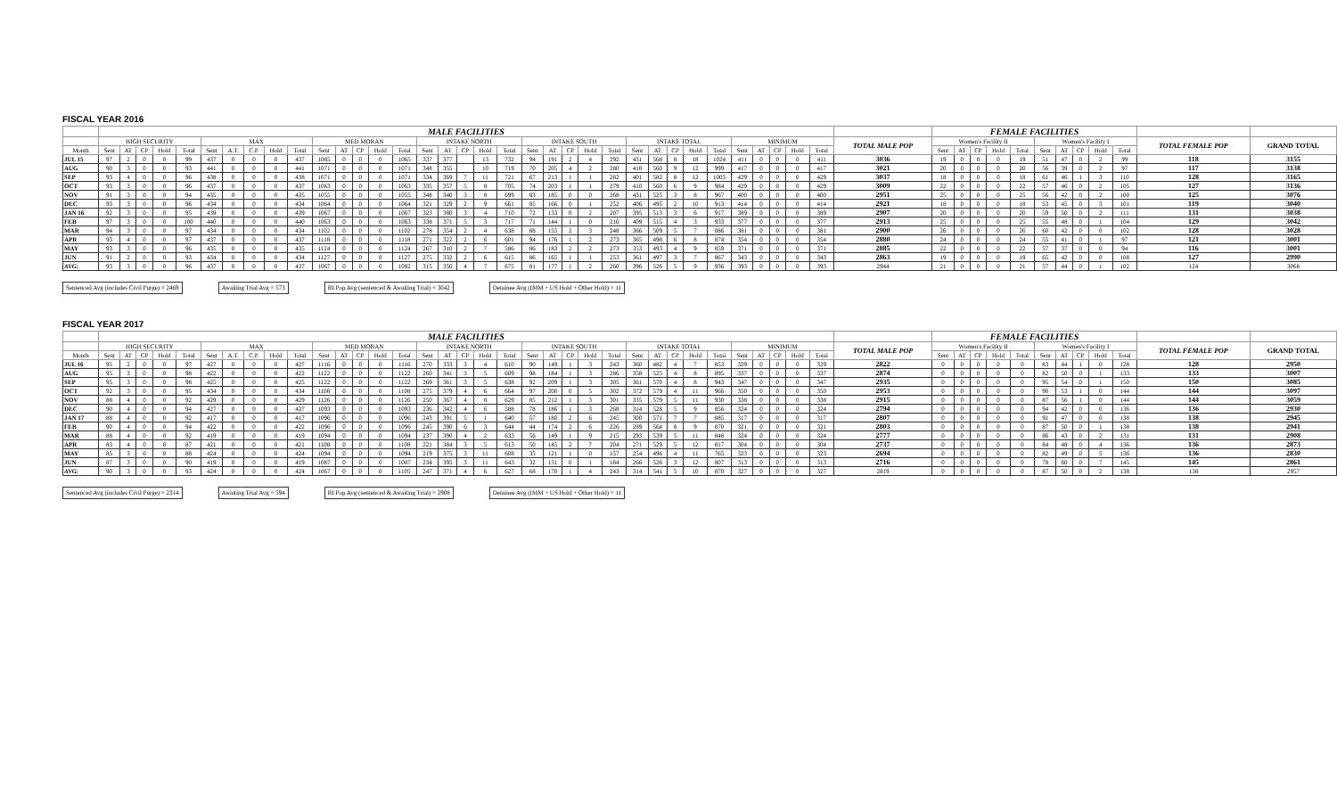FISCAL YEAR 2016
| | MALE FACILITIES | | | | | | | | | | | | | | | | | | | | | | | | | | | | | | | | | | | | FEMALE FACILITIES | | | | | | | | | | | |
| --- | --- | --- | --- | --- | --- | --- | --- | --- | --- | --- | --- | --- | --- | --- | --- | --- | --- | --- | --- | --- | --- | --- | --- | --- | --- | --- | --- | --- | --- | --- | --- | --- | --- | --- | --- | --- | --- | --- | --- | --- | --- | --- | --- | --- | --- | --- | --- | --- |
| | HIGH SECURITY | | | | | MAX | | | | | MED MORAN | | | | | INTAKE NORTH | | | | | INTAKE SOUTH | | | | | INTAKE TOTAL | | | | | MINIMUM | | | | | TOTAL MALE POP | Women's Facility II | | | | | Women's Facility I | | | | | TOTAL FEMALE POP | GRAND TOTAL |
| Month | Sent | AT | CP | Hold | Total | Sent | A.T. | C.P. | Hold | Total | Sent | AT | CP | Hold | Total | Sent | AT | CP | Hold | Total | Sent | AT | CP | Hold | Total | Sent | AT | CP | Hold | Total | Sent | AT | CP | Hold | Total | | Sent | AT | CP | Hold | Total | Sent | AT | CP | Hold | Total | | |
| JUL 15 | 97 | 2 | 0 | 0 | 99 | 437 | 0 | 0 | 0 | 437 | 1065 | 0 | 0 | 0 | 1065 | 337 | 377 | | 13 | 732 | 94 | 191 | 2 | 4 | 292 | 431 | 568 | 8 | 18 | 1024 | 411 | 0 | 0 | 0 | 411 | 3036 | 19 | 0 | 0 | 0 | 19 | 51 | 47 | 0 | 2 | 99 | 118 | 3155 |
| AUG | 90 | 3 | 0 | 0 | 93 | 441 | 0 | 0 | 0 | 441 | 1071 | 0 | 0 | 0 | 1071 | 348 | 355 | | 10 | 719 | 70 | 205 | 4 | 2 | 280 | 418 | 560 | 9 | 12 | 999 | 417 | 0 | 0 | 0 | 417 | 3021 | 20 | 0 | 0 | 0 | 20 | 56 | 39 | 0 | 2 | 97 | 117 | 3138 |
| SEP | 93 | 4 | 0 | 0 | 96 | 438 | 0 | 0 | 0 | 438 | 1071 | 0 | 0 | 0 | 1071 | 334 | 369 | 7 | 11 | 721 | 67 | 213 | 1 | 1 | 282 | 401 | 582 | 8 | 12 | 1003 | 429 | 0 | 0 | 0 | 429 | 3037 | 18 | 0 | 0 | 0 | 18 | 61 | 46 | 1 | 3 | 110 | 128 | 3165 |
| OCT | 93 | 3 | 0 | 0 | 96 | 437 | 0 | 0 | 0 | 437 | 1063 | 0 | 0 | 0 | 1063 | 335 | 357 | 5 | 8 | 705 | 74 | 203 | 1 | 1 | 279 | 410 | 560 | 6 | 9 | 984 | 429 | 0 | 0 | 0 | 429 | 3009 | 22 | 0 | 0 | 0 | 22 | 57 | 46 | 0 | 2 | 105 | 127 | 3136 |
| NOV | 91 | 3 | 0 | 0 | 94 | 435 | 0 | 0 | 0 | 435 | 1055 | 0 | 0 | 0 | 1055 | 348 | 340 | 3 | 8 | 699 | 83 | 185 | 0 | 0 | 268 | 431 | 525 | 3 | 8 | 967 | 400 | 0 | 0 | 0 | 400 | 2951 | 25 | 0 | 0 | 0 | 25 | 56 | 42 | 0 | 2 | 100 | 125 | 3076 |
| DEC | 93 | 3 | 0 | 0 | 96 | 434 | 0 | 0 | 0 | 434 | 1064 | 0 | 0 | 0 | 1064 | 321 | 329 | 2 | 9 | 661 | 85 | 166 | 0 | 1 | 252 | 406 | 495 | 2 | 10 | 913 | 414 | 0 | 0 | 0 | 414 | 2921 | 18 | 0 | 0 | 0 | 18 | 53 | 45 | 0 | 3 | 101 | 119 | 3040 |
| JAN 16 | 92 | 3 | 0 | 0 | 95 | 439 | 0 | 0 | 0 | 439 | 1067 | 0 | 0 | 0 | 1067 | 323 | 380 | 3 | 4 | 710 | 72 | 133 | 0 | 2 | 207 | 395 | 513 | 3 | 6 | 917 | 389 | 0 | 0 | 0 | 389 | 2907 | 20 | 0 | 0 | 0 | 20 | 59 | 50 | 0 | 2 | 111 | 131 | 3038 |
| FEB | 97 | 3 | 0 | 0 | 100 | 440 | 0 | 0 | 0 | 440 | 1063 | 0 | 0 | 0 | 1063 | 338 | 371 | 5 | 3 | 717 | 71 | 144 | 1 | 0 | 216 | 409 | 515 | 4 | 3 | 933 | 377 | 0 | 0 | 0 | 377 | 2913 | 25 | 0 | 0 | 0 | 25 | 55 | 48 | 0 | 1 | 104 | 129 | 3042 |
| MAR | 94 | 3 | 0 | 0 | 97 | 434 | 0 | 0 | 0 | 434 | 1102 | 0 | 0 | 0 | 1102 | 278 | 354 | 2 | 4 | 638 | 88 | 155 | 2 | 3 | 248 | 366 | 509 | 5 | 7 | 886 | 381 | 0 | 0 | 0 | 381 | 2900 | 26 | 0 | 0 | 0 | 26 | 60 | 42 | 0 | 0 | 102 | 128 | 3028 |
| APR | 93 | 4 | 0 | 0 | 97 | 437 | 0 | 0 | 0 | 437 | 1118 | 0 | 0 | 0 | 1118 | 271 | 322 | 2 | 6 | 601 | 94 | 176 | 1 | 2 | 273 | 365 | 498 | 6 | 8 | 874 | 354 | 0 | 0 | 0 | 354 | 2880 | 24 | 0 | 0 | 0 | 24 | 55 | 41 | 0 | 1 | 97 | 121 | 3001 |
| MAY | 93 | 3 | 0 | 0 | 96 | 435 | 0 | 0 | 0 | 435 | 1124 | 0 | 0 | 0 | 1124 | 267 | 310 | 2 | 7 | 586 | 86 | 183 | 2 | 2 | 273 | 353 | 493 | 4 | 9 | 859 | 371 | 0 | 0 | 0 | 371 | 2885 | 22 | 0 | 0 | 0 | 22 | 57 | 37 | 0 | 0 | 94 | 116 | 3001 |
| JUN | 91 | 2 | 0 | 0 | 93 | 434 | 0 | 0 | 0 | 434 | 1127 | 0 | 0 | 0 | 1127 | 275 | 332 | 2 | 6 | 615 | 86 | 165 | 1 | 1 | 253 | 361 | 497 | 3 | 7 | 867 | 343 | 0 | 0 | 0 | 343 | 2863 | 19 | 0 | 0 | 0 | 19 | 65 | 42 | 0 | 0 | 108 | 127 | 2990 |
| AVG: | 93 | 3 | 0 | 0 | 96 | 437 | 0 | 0 | 0 | 437 | 1067 | 0 | 0 | 0 | 1082 | 315 | 350 | 4 | 7 | 675 | 81 | 177 | 1 | 2 | 260 | 396 | 526 | 5 | 9 | 936 | 393 | 0 | 0 | 0 | 393 | 2944 | 21 | 0 | 0 | 0 | 21 | 57 | 44 | 0 | 1 | 102 | 124 | 3068 |
Sentenced Avg (includes Civil Purge) = 2469 Awaiting Trial Avg = 573 RI Pop Avg (sentenced & Awaiting Trial) = 3042 Detainee Avg (IMM + US Hold + Other Hold) = 11
FISCAL YEAR 2017
| | MALE FACILITIES | | | | | | | | | | | | | | | | | | | | | | | | | | | | | | | | | | | | FEMALE FACILITIES | | | | | | | | | | | |
| --- | --- | --- | --- | --- | --- | --- | --- | --- | --- | --- | --- | --- | --- | --- | --- | --- | --- | --- | --- | --- | --- | --- | --- | --- | --- | --- | --- | --- | --- | --- | --- | --- | --- | --- | --- | --- | --- | --- | --- | --- | --- | --- | --- | --- | --- | --- | --- | --- |
| | HIGH SECURITY | | | | | MAX | | | | | MED MORAN | | | | | INTAKE NORTH | | | | | INTAKE SOUTH | | | | | INTAKE TOTAL | | | | | MINIMUM | | | | | TOTAL MALE POP | Women's Facility II | | | | | Women's Facility I | | | | | TOTAL FEMALE POP | GRAND TOTAL |
| Month | Sent | AT | CP | Hold | Total | Sent | A.T. | C.P. | Hold | Total | Sent | AT | CP | Hold | Total | Sent | AT | CP | Hold | Total | Sent | AT | CP | Hold | Total | Sent | AT | CP | Hold | Total | Sent | AT | CP | Hold | Total | | Sent | AT | CP | Hold | Total | Sent | AT | CP | Hold | Total | | |
| JUL 16 | 95 | 2 | 0 | 0 | 97 | 427 | 0 | 0 | 0 | 427 | 1116 | 0 | 0 | 0 | 1116 | 270 | 333 | 3 | 4 | 610 | 90 | 149 | 1 | 3 | 243 | 360 | 482 | 4 | 7 | 853 | 329 | 0 | 0 | 0 | 329 | 2822 | 0 | 0 | 0 | 0 | 0 | 83 | 44 | 1 | 0 | 128 | 128 | 2950 |
| AUG | 95 | 3 | 0 | 0 | 98 | 422 | 0 | 0 | 0 | 422 | 1122 | 0 | 0 | 0 | 1122 | 260 | 341 | 3 | 5 | 609 | 98 | 184 | 1 | 3 | 286 | 358 | 525 | 4 | 8 | 895 | 337 | 0 | 0 | 0 | 337 | 2874 | 0 | 0 | 0 | 0 | 0 | 82 | 50 | 0 | 1 | 133 | 133 | 3007 |
| SEP | 95 | 3 | 0 | 0 | 98 | 425 | 0 | 0 | 0 | 425 | 1122 | 0 | 0 | 0 | 1122 | 269 | 361 | 3 | 5 | 638 | 92 | 209 | 1 | 3 | 305 | 361 | 570 | 4 | 8 | 943 | 347 | 0 | 0 | 0 | 347 | 2935 | 0 | 0 | 0 | 0 | 0 | 95 | 54 | 0 | 1 | 150 | 150 | 3085 |
| OCT | 92 | 3 | 0 | 0 | 95 | 434 | 0 | 0 | 0 | 434 | 1108 | 0 | 0 | 0 | 1108 | 275 | 379 | 4 | 6 | 664 | 97 | 200 | 0 | 5 | 302 | 372 | 579 | 4 | 11 | 966 | 350 | 0 | 0 | 0 | 350 | 2953 | 0 | 0 | 0 | 0 | 0 | 90 | 53 | 1 | 0 | 144 | 144 | 3097 |
| NOV | 88 | 4 | 0 | 0 | 92 | 429 | 0 | 0 | 0 | 429 | 1126 | 0 | 0 | 0 | 1126 | 250 | 367 | 4 | 8 | 629 | 85 | 212 | 1 | 3 | 301 | 335 | 579 | 5 | 11 | 930 | 338 | 0 | 0 | 0 | 338 | 2915 | 0 | 0 | 0 | 0 | 0 | 87 | 56 | 1 | 0 | 144 | 144 | 3059 |
| DEC | 90 | 4 | 0 | 0 | 94 | 427 | 0 | 0 | 0 | 427 | 1093 | 0 | 0 | 0 | 1093 | 236 | 342 | 4 | 6 | 588 | 78 | 186 | 1 | 3 | 268 | 314 | 528 | 5 | 9 | 856 | 324 | 0 | 0 | 0 | 324 | 2794 | 0 | 0 | 0 | 0 | 0 | 94 | 42 | 0 | 0 | 136 | 136 | 2930 |
| JAN 17 | 88 | 4 | 0 | 0 | 92 | 417 | 0 | 0 | 0 | 417 | 1096 | 0 | 0 | 0 | 1096 | 243 | 391 | 5 | 1 | 640 | 57 | 180 | 2 | 6 | 245 | 300 | 571 | 7 | 7 | 885 | 317 | 0 | 0 | 0 | 317 | 2807 | 0 | 0 | 0 | 0 | 0 | 91 | 47 | 0 | 0 | 138 | 138 | 2945 |
| FEB | 90 | 4 | 0 | 0 | 94 | 422 | 0 | 0 | 0 | 422 | 1096 | 0 | 0 | 0 | 1096 | 245 | 390 | 6 | 3 | 644 | 44 | 174 | 2 | 6 | 226 | 289 | 564 | 8 | 9 | 870 | 321 | 0 | 0 | 0 | 321 | 2803 | 0 | 0 | 0 | 0 | 0 | 87 | 50 | 0 | 1 | 138 | 138 | 2941 |
| MAR | 88 | 4 | 0 | 0 | 92 | 419 | 0 | 0 | 0 | 419 | 1094 | 0 | 0 | 0 | 1094 | 237 | 390 | 4 | 2 | 633 | 56 | 149 | 1 | 9 | 215 | 293 | 539 | 5 | 11 | 848 | 324 | 0 | 0 | 0 | 324 | 2777 | 0 | 0 | 0 | 0 | 0 | 86 | 43 | 0 | 2 | 131 | 131 | 2908 |
| APR | 83 | 4 | 0 | 0 | 87 | 421 | 0 | 0 | 0 | 421 | 1108 | 0 | 0 | 0 | 1108 | 221 | 384 | 3 | 5 | 613 | 50 | 145 | 2 | 7 | 204 | 271 | 529 | 5 | 12 | 817 | 304 | 0 | 0 | 0 | 304 | 2737 | 0 | 0 | 0 | 0 | 0 | 84 | 48 | 0 | 4 | 136 | 136 | 2873 |
| MAY | 85 | 3 | 0 | 0 | 88 | 424 | 0 | 0 | 0 | 424 | 1094 | 0 | 0 | 0 | 1094 | 219 | 375 | 3 | 11 | 608 | 35 | 121 | 1 | 0 | 157 | 254 | 496 | 4 | 11 | 765 | 323 | 0 | 0 | 0 | 323 | 2694 | 0 | 0 | 0 | 0 | 0 | 82 | 49 | 0 | 5 | 136 | 136 | 2830 |
| JUN | 87 | 3 | 0 | 0 | 90 | 419 | 0 | 0 | 0 | 419 | 1087 | 0 | 0 | 0 | 1087 | 234 | 395 | 3 | 11 | 643 | 32 | 131 | 0 | 1 | 164 | 266 | 526 | 3 | 12 | 807 | 313 | 0 | 0 | 0 | 313 | 2716 | 0 | 0 | 0 | 0 | 0 | 78 | 60 | 0 | 7 | 145 | 145 | 2861 |
| AVG: | 90 | 3 | 0 | 0 | 93 | 424 | 0 | 0 | 0 | 424 | 1067 | 0 | 0 | 0 | 1105 | 247 | 371 | 4 | 6 | 627 | 68 | 170 | 1 | 4 | 243 | 314 | 541 | 5 | 10 | 870 | 327 | 0 | 0 | 0 | 327 | 2819 | 0 | 0 | 0 | 0 | 0 | 87 | 50 | 0 | 2 | 138 | 138 | 2957 |
Sentenced Avg (includes Civil Purge) = 2314 Awaiting Trial Avg = 594 RI Pop Avg (sentenced & Awaiting Trial) = 2908 Detainee Avg (IMM + US Hold + Other Hold) = 11